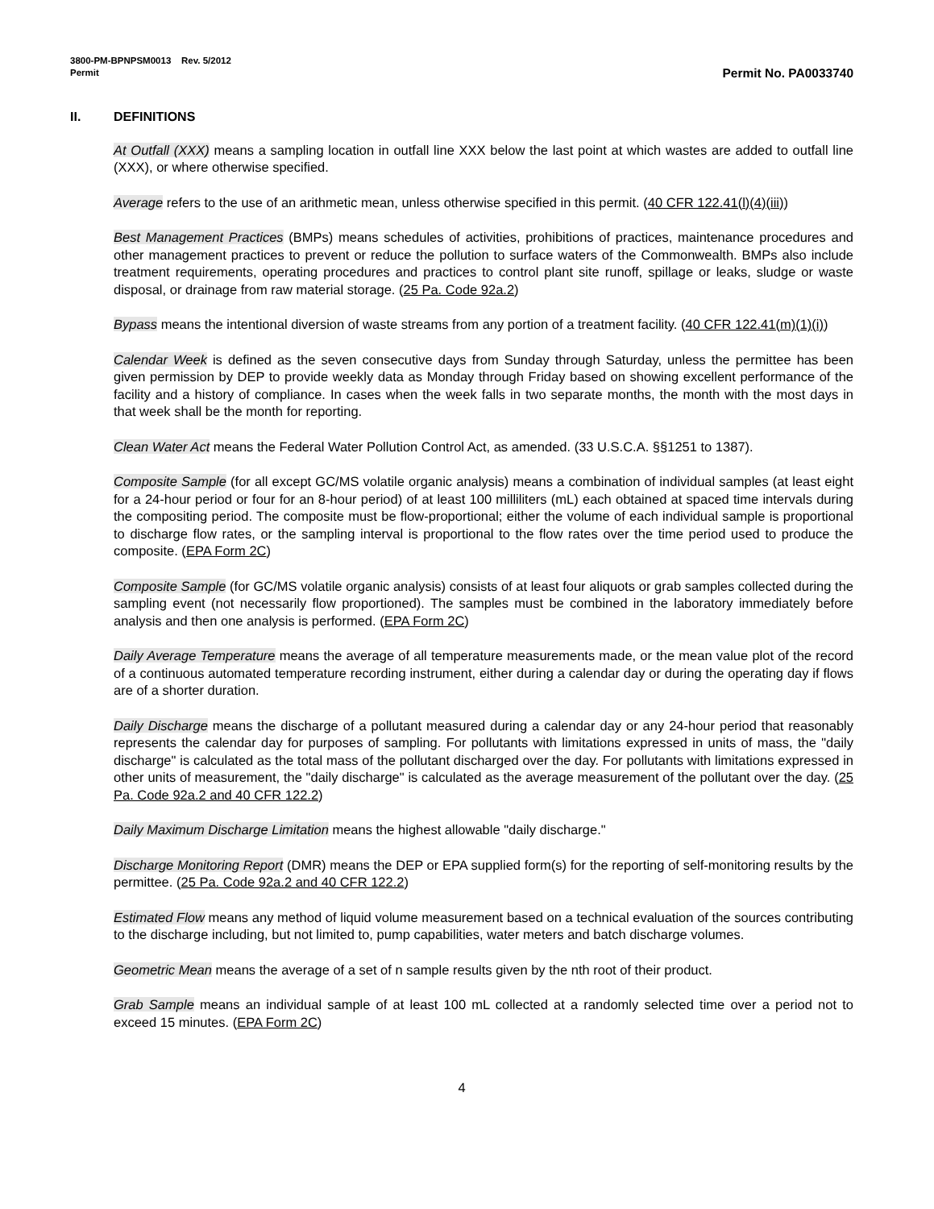3800-PM-BPNPSM0013 Rev. 5/2012
Permit Permit No. PA0033740
II. DEFINITIONS
At Outfall (XXX) means a sampling location in outfall line XXX below the last point at which wastes are added to outfall line (XXX), or where otherwise specified.
Average refers to the use of an arithmetic mean, unless otherwise specified in this permit. (40 CFR 122.41(l)(4)(iii))
Best Management Practices (BMPs) means schedules of activities, prohibitions of practices, maintenance procedures and other management practices to prevent or reduce the pollution to surface waters of the Commonwealth. BMPs also include treatment requirements, operating procedures and practices to control plant site runoff, spillage or leaks, sludge or waste disposal, or drainage from raw material storage. (25 Pa. Code 92a.2)
Bypass means the intentional diversion of waste streams from any portion of a treatment facility. (40 CFR 122.41(m)(1)(i))
Calendar Week is defined as the seven consecutive days from Sunday through Saturday, unless the permittee has been given permission by DEP to provide weekly data as Monday through Friday based on showing excellent performance of the facility and a history of compliance. In cases when the week falls in two separate months, the month with the most days in that week shall be the month for reporting.
Clean Water Act means the Federal Water Pollution Control Act, as amended. (33 U.S.C.A. §§1251 to 1387).
Composite Sample (for all except GC/MS volatile organic analysis) means a combination of individual samples (at least eight for a 24-hour period or four for an 8-hour period) of at least 100 milliliters (mL) each obtained at spaced time intervals during the compositing period. The composite must be flow-proportional; either the volume of each individual sample is proportional to discharge flow rates, or the sampling interval is proportional to the flow rates over the time period used to produce the composite. (EPA Form 2C)
Composite Sample (for GC/MS volatile organic analysis) consists of at least four aliquots or grab samples collected during the sampling event (not necessarily flow proportioned). The samples must be combined in the laboratory immediately before analysis and then one analysis is performed. (EPA Form 2C)
Daily Average Temperature means the average of all temperature measurements made, or the mean value plot of the record of a continuous automated temperature recording instrument, either during a calendar day or during the operating day if flows are of a shorter duration.
Daily Discharge means the discharge of a pollutant measured during a calendar day or any 24-hour period that reasonably represents the calendar day for purposes of sampling. For pollutants with limitations expressed in units of mass, the "daily discharge" is calculated as the total mass of the pollutant discharged over the day. For pollutants with limitations expressed in other units of measurement, the "daily discharge" is calculated as the average measurement of the pollutant over the day. (25 Pa. Code 92a.2 and 40 CFR 122.2)
Daily Maximum Discharge Limitation means the highest allowable "daily discharge."
Discharge Monitoring Report (DMR) means the DEP or EPA supplied form(s) for the reporting of self-monitoring results by the permittee. (25 Pa. Code 92a.2 and 40 CFR 122.2)
Estimated Flow means any method of liquid volume measurement based on a technical evaluation of the sources contributing to the discharge including, but not limited to, pump capabilities, water meters and batch discharge volumes.
Geometric Mean means the average of a set of n sample results given by the nth root of their product.
Grab Sample means an individual sample of at least 100 mL collected at a randomly selected time over a period not to exceed 15 minutes. (EPA Form 2C)
4